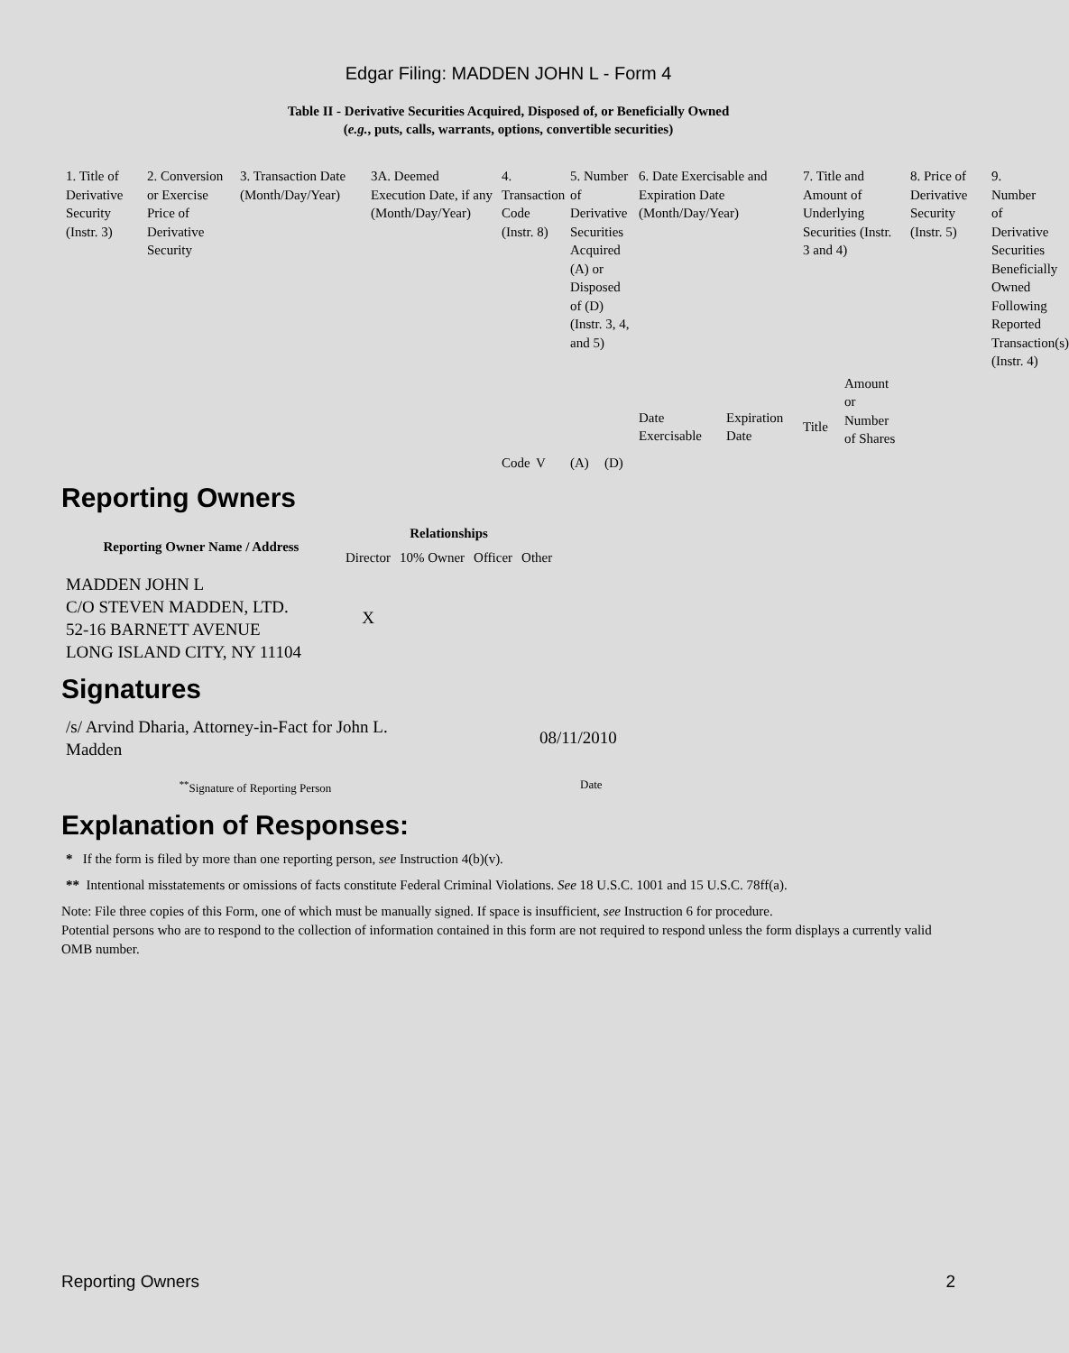Edgar Filing: MADDEN JOHN L - Form 4
Table II - Derivative Securities Acquired, Disposed of, or Beneficially Owned
(e.g., puts, calls, warrants, options, convertible securities)
| 1. Title of Derivative Security (Instr. 3) | 2. Conversion or Exercise Price of Derivative Security | 3. Transaction Date (Month/Day/Year) | 3A. Deemed Execution Date, if any (Month/Day/Year) | 4. Transaction Code (Instr. 8) | | 5. Number of Derivative Securities Acquired (A) or Disposed of (D) (Instr. 3, 4, and 5) | | 6. Date Exercisable and Expiration Date (Month/Day/Year) | | 7. Title and Amount of Underlying Securities (Instr. 3 and 4) | | 8. Price of Derivative Security (Instr. 5) | 9. Number of Derivative Securities Beneficially Owned Following Reported Transaction(s) (Instr. 4) |
| | | | | Code | V | (A) | (D) | Date Exercisable | Expiration Date | Title | Amount or Number of Shares | | |
Reporting Owners
| Reporting Owner Name / Address | Relationships | | | |
| --- | --- | --- | --- | --- |
| | Director | 10% Owner | Officer | Other |
| MADDEN JOHN L C/O STEVEN MADDEN, LTD. 52-16 BARNETT AVENUE LONG ISLAND CITY, NY 11104 | X | | | |
Signatures
| /s/ Arvind Dharia, Attorney-in-Fact for John L. Madden | 08/11/2010 |
| <sup>**</sup> Signature of Reporting Person | Date |
Explanation of Responses:
* If the form is filed by more than one reporting person, see Instruction 4(b)(v).
** Intentional misstatements or omissions of facts constitute Federal Criminal Violations. See 18 U.S.C. 1001 and 15 U.S.C. 78ff(a).
Note: File three copies of this Form, one of which must be manually signed. If space is insufficient, see Instruction 6 for procedure.
Potential persons who are to respond to the collection of information contained in this form are not required to respond unless the form displays a currently valid OMB number.
Reporting Owners 2